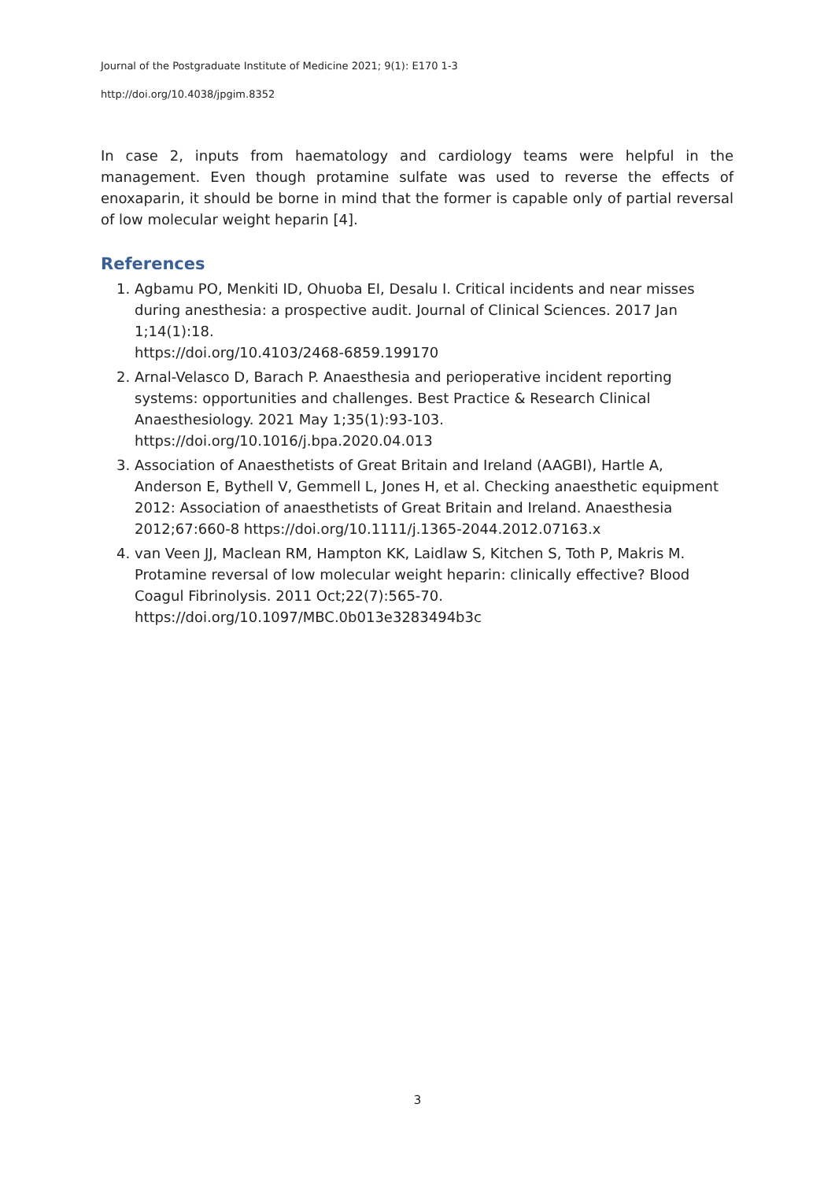Journal of the Postgraduate Institute of Medicine 2021; 9(1): E170 1-3
http://doi.org/10.4038/jpgim.8352
In case 2, inputs from haematology and cardiology teams were helpful in the management. Even though protamine sulfate was used to reverse the effects of enoxaparin, it should be borne in mind that the former is capable only of partial reversal of low molecular weight heparin [4].
References
1. Agbamu PO, Menkiti ID, Ohuoba EI, Desalu I. Critical incidents and near misses during anesthesia: a prospective audit. Journal of Clinical Sciences. 2017 Jan 1;14(1):18.
https://doi.org/10.4103/2468-6859.199170
2. Arnal-Velasco D, Barach P. Anaesthesia and perioperative incident reporting systems: opportunities and challenges. Best Practice & Research Clinical Anaesthesiology. 2021 May 1;35(1):93-103.
https://doi.org/10.1016/j.bpa.2020.04.013
3. Association of Anaesthetists of Great Britain and Ireland (AAGBI), Hartle A, Anderson E, Bythell V, Gemmell L, Jones H, et al. Checking anaesthetic equipment 2012: Association of anaesthetists of Great Britain and Ireland. Anaesthesia 2012;67:660-8 https://doi.org/10.1111/j.1365-2044.2012.07163.x
4. van Veen JJ, Maclean RM, Hampton KK, Laidlaw S, Kitchen S, Toth P, Makris M. Protamine reversal of low molecular weight heparin: clinically effective? Blood Coagul Fibrinolysis. 2011 Oct;22(7):565-70.
https://doi.org/10.1097/MBC.0b013e3283494b3c
3